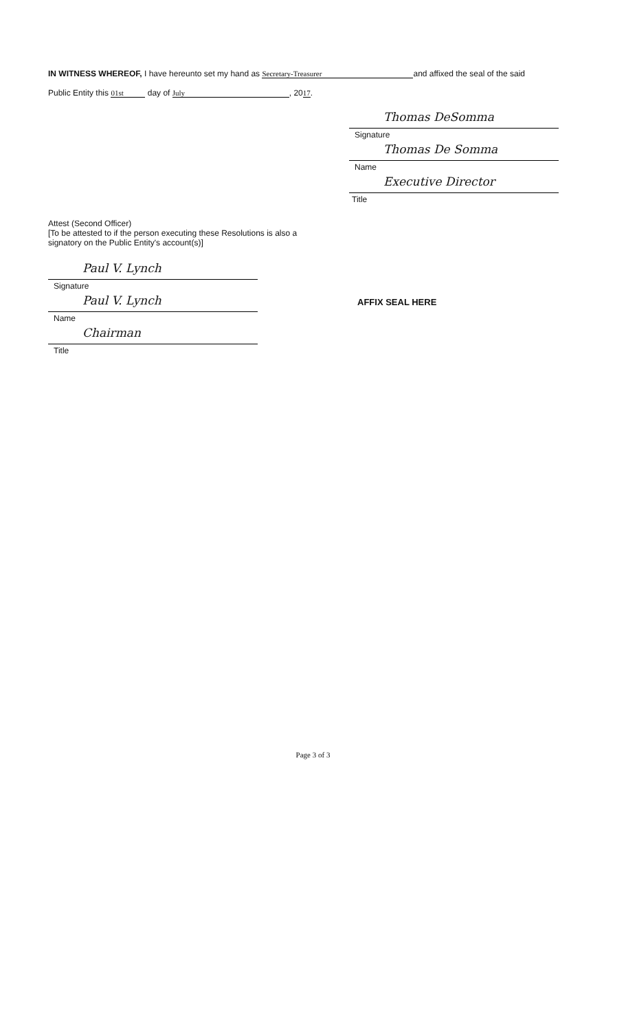IN WITNESS WHEREOF, I have hereunto set my hand as Secretary-Treasurer and affixed the seal of the said
Public Entity this 01st day of July, 2017.
Thomas DeSomma
Signature
Thomas De Somma
Name
Executive Director
Title
Attest (Second Officer)
[To be attested to if the person executing these Resolutions is also a signatory on the Public Entity's account(s)]
Paul V. Lynch
Signature
Paul V. Lynch
Name
Chairman
Title
AFFIX SEAL HERE
Page 3 of 3